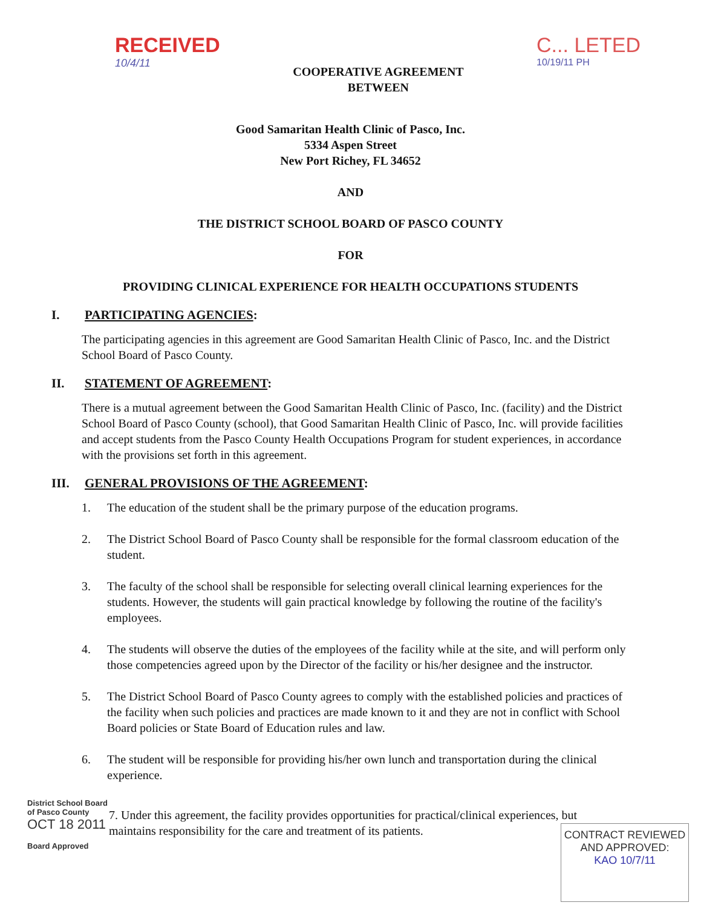RECEIVED
10/4/11
COOPERATIVE AGREEMENT
BETWEEN
C... LETED
10/19/11 PH
Good Samaritan Health Clinic of Pasco, Inc.
5334 Aspen Street
New Port Richey, FL 34652
AND
THE DISTRICT SCHOOL BOARD OF PASCO COUNTY
FOR
PROVIDING CLINICAL EXPERIENCE FOR HEALTH OCCUPATIONS STUDENTS
I. PARTICIPATING AGENCIES:
The participating agencies in this agreement are Good Samaritan Health Clinic of Pasco, Inc. and the District School Board of Pasco County.
II. STATEMENT OF AGREEMENT:
There is a mutual agreement between the Good Samaritan Health Clinic of Pasco, Inc. (facility) and the District School Board of Pasco County (school), that Good Samaritan Health Clinic of Pasco, Inc. will provide facilities and accept students from the Pasco County Health Occupations Program for student experiences, in accordance with the provisions set forth in this agreement.
III. GENERAL PROVISIONS OF THE AGREEMENT:
1. The education of the student shall be the primary purpose of the education programs.
2. The District School Board of Pasco County shall be responsible for the formal classroom education of the student.
3. The faculty of the school shall be responsible for selecting overall clinical learning experiences for the students. However, the students will gain practical knowledge by following the routine of the facility's employees.
4. The students will observe the duties of the employees of the facility while at the site, and will perform only those competencies agreed upon by the Director of the facility or his/her designee and the instructor.
5. The District School Board of Pasco County agrees to comply with the established policies and practices of the facility when such policies and practices are made known to it and they are not in conflict with School Board policies or State Board of Education rules and law.
6. The student will be responsible for providing his/her own lunch and transportation during the clinical experience.
District School Board
of Pasco County
OCT 18 2011
Board Approved
7. Under this agreement, the facility provides opportunities for practical/clinical experiences, but maintains responsibility for the care and treatment of its patients.
CONTRACT REVIEWED
AND APPROVED:
KAO 10/7/11